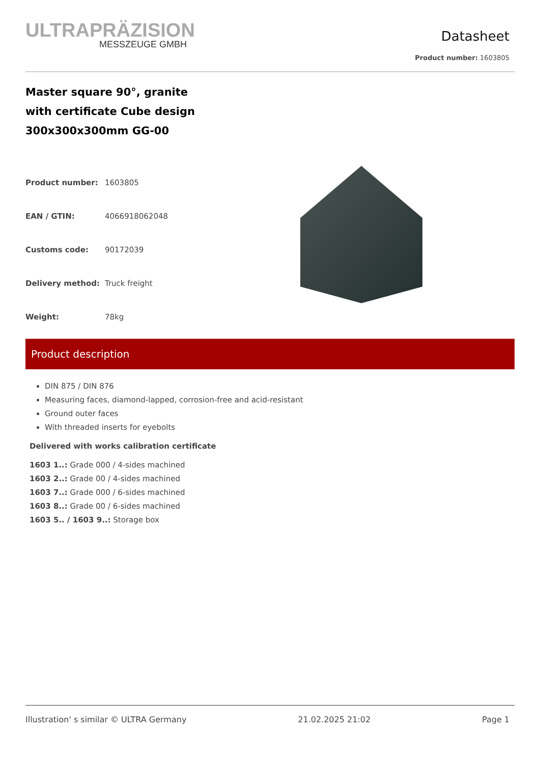ULTRAPRÄZISION
MESSZEUGE GMBH
Datasheet
Product number: 1603805
Master square 90°, granite
with certificate Cube design
300x300x300mm GG-00
| Product number: | 1603805 |
| EAN / GTIN: | 4066918062048 |
| Customs code: | 90172039 |
| Delivery method: | Truck freight |
| Weight: | 78kg |
Product description
DIN 875 / DIN 876
Measuring faces, diamond-lapped, corrosion-free and acid-resistant
Ground outer faces
With threaded inserts for eyebolts
Delivered with works calibration certificate
1603 1..: Grade 000 / 4-sides machined
1603 2..: Grade 00 / 4-sides machined
1603 7..: Grade 000 / 6-sides machined
1603 8..: Grade 00 / 6-sides machined
1603 5.. / 1603 9..: Storage box
Illustration' s similar © ULTRA Germany 21.02.2025 21:02 Page 1